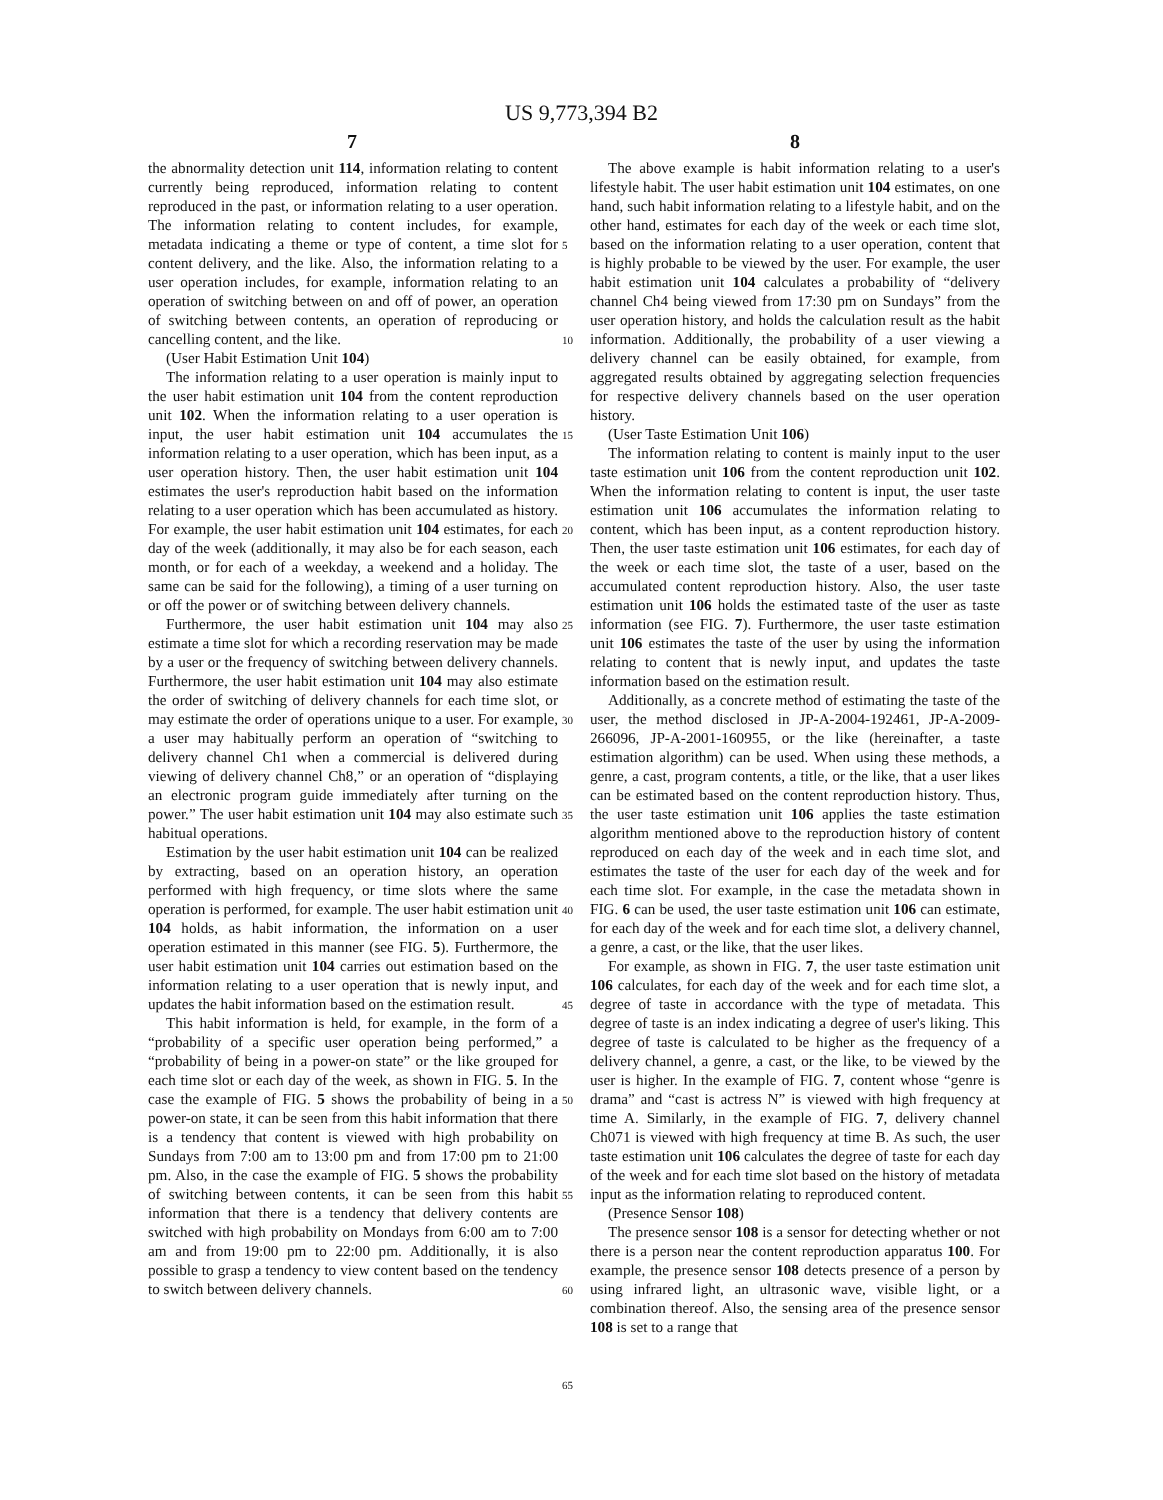US 9,773,394 B2
7 8
the abnormality detection unit 114, information relating to content currently being reproduced, information relating to content reproduced in the past, or information relating to a user operation. The information relating to content includes, for example, metadata indicating a theme or type of content, a time slot for content delivery, and the like. Also, the information relating to a user operation includes, for example, information relating to an operation of switching between on and off of power, an operation of switching between contents, an operation of reproducing or cancelling content, and the like.
(User Habit Estimation Unit 104)
The information relating to a user operation is mainly input to the user habit estimation unit 104 from the content reproduction unit 102. When the information relating to a user operation is input, the user habit estimation unit 104 accumulates the information relating to a user operation, which has been input, as a user operation history. Then, the user habit estimation unit 104 estimates the user's reproduction habit based on the information relating to a user operation which has been accumulated as history. For example, the user habit estimation unit 104 estimates, for each day of the week (additionally, it may also be for each season, each month, or for each of a weekday, a weekend and a holiday. The same can be said for the following), a timing of a user turning on or off the power or of switching between delivery channels.
Furthermore, the user habit estimation unit 104 may also estimate a time slot for which a recording reservation may be made by a user or the frequency of switching between delivery channels. Furthermore, the user habit estimation unit 104 may also estimate the order of switching of delivery channels for each time slot, or may estimate the order of operations unique to a user. For example, a user may habitually perform an operation of “switching to delivery channel Ch1 when a commercial is delivered during viewing of delivery channel Ch8,” or an operation of “displaying an electronic program guide immediately after turning on the power.” The user habit estimation unit 104 may also estimate such habitual operations.
Estimation by the user habit estimation unit 104 can be realized by extracting, based on an operation history, an operation performed with high frequency, or time slots where the same operation is performed, for example. The user habit estimation unit 104 holds, as habit information, the information on a user operation estimated in this manner (see FIG. 5). Furthermore, the user habit estimation unit 104 carries out estimation based on the information relating to a user operation that is newly input, and updates the habit information based on the estimation result.
This habit information is held, for example, in the form of a “probability of a specific user operation being performed,” a “probability of being in a power-on state” or the like grouped for each time slot or each day of the week, as shown in FIG. 5. In the case the example of FIG. 5 shows the probability of being in a power-on state, it can be seen from this habit information that there is a tendency that content is viewed with high probability on Sundays from 7:00 am to 13:00 pm and from 17:00 pm to 21:00 pm. Also, in the case the example of FIG. 5 shows the probability of switching between contents, it can be seen from this habit information that there is a tendency that delivery contents are switched with high probability on Mondays from 6:00 am to 7:00 am and from 19:00 pm to 22:00 pm. Additionally, it is also possible to grasp a tendency to view content based on the tendency to switch between delivery channels.
5
10
15
20
25
30
35
40
45
50
55
60
65
The above example is habit information relating to a user's lifestyle habit. The user habit estimation unit 104 estimates, on one hand, such habit information relating to a lifestyle habit, and on the other hand, estimates for each day of the week or each time slot, based on the information relating to a user operation, content that is highly probable to be viewed by the user. For example, the user habit estimation unit 104 calculates a probability of “delivery channel Ch4 being viewed from 17:30 pm on Sundays” from the user operation history, and holds the calculation result as the habit information. Additionally, the probability of a user viewing a delivery channel can be easily obtained, for example, from aggregated results obtained by aggregating selection frequencies for respective delivery channels based on the user operation history.
(User Taste Estimation Unit 106)
The information relating to content is mainly input to the user taste estimation unit 106 from the content reproduction unit 102. When the information relating to content is input, the user taste estimation unit 106 accumulates the information relating to content, which has been input, as a content reproduction history. Then, the user taste estimation unit 106 estimates, for each day of the week or each time slot, the taste of a user, based on the accumulated content reproduction history. Also, the user taste estimation unit 106 holds the estimated taste of the user as taste information (see FIG. 7). Furthermore, the user taste estimation unit 106 estimates the taste of the user by using the information relating to content that is newly input, and updates the taste information based on the estimation result.
Additionally, as a concrete method of estimating the taste of the user, the method disclosed in JP-A-2004-192461, JP-A-2009-266096, JP-A-2001-160955, or the like (hereinafter, a taste estimation algorithm) can be used. When using these methods, a genre, a cast, program contents, a title, or the like, that a user likes can be estimated based on the content reproduction history. Thus, the user taste estimation unit 106 applies the taste estimation algorithm mentioned above to the reproduction history of content reproduced on each day of the week and in each time slot, and estimates the taste of the user for each day of the week and for each time slot. For example, in the case the metadata shown in FIG. 6 can be used, the user taste estimation unit 106 can estimate, for each day of the week and for each time slot, a delivery channel, a genre, a cast, or the like, that the user likes.
For example, as shown in FIG. 7, the user taste estimation unit 106 calculates, for each day of the week and for each time slot, a degree of taste in accordance with the type of metadata. This degree of taste is an index indicating a degree of user's liking. This degree of taste is calculated to be higher as the frequency of a delivery channel, a genre, a cast, or the like, to be viewed by the user is higher. In the example of FIG. 7, content whose “genre is drama” and “cast is actress N” is viewed with high frequency at time A. Similarly, in the example of FIG. 7, delivery channel Ch071 is viewed with high frequency at time B. As such, the user taste estimation unit 106 calculates the degree of taste for each day of the week and for each time slot based on the history of metadata input as the information relating to reproduced content.
(Presence Sensor 108)
The presence sensor 108 is a sensor for detecting whether or not there is a person near the content reproduction apparatus 100. For example, the presence sensor 108 detects presence of a person by using infrared light, an ultrasonic wave, visible light, or a combination thereof. Also, the sensing area of the presence sensor 108 is set to a range that